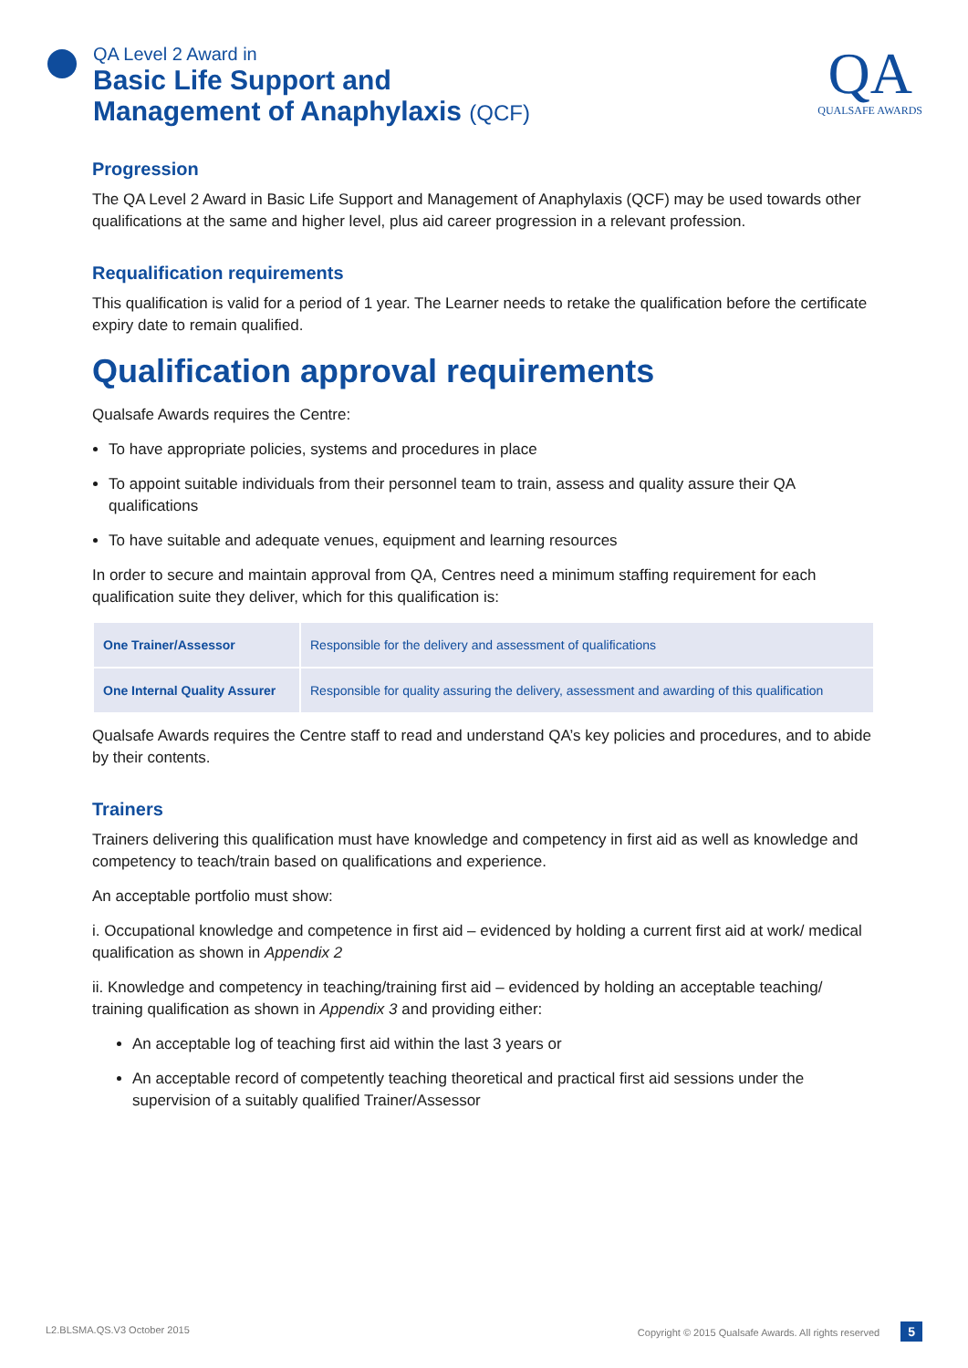QA Level 2 Award in
Basic Life Support and
Management of Anaphylaxis (QCF)
QA
QUALSAFE AWARDS
Progression
The QA Level 2 Award in Basic Life Support and Management of Anaphylaxis (QCF) may be used towards other qualifications at the same and higher level, plus aid career progression in a relevant profession.
Requalification requirements
This qualification is valid for a period of 1 year. The Learner needs to retake the qualification before the certificate expiry date to remain qualified.
Qualification approval requirements
Qualsafe Awards requires the Centre:
To have appropriate policies, systems and procedures in place
To appoint suitable individuals from their personnel team to train, assess and quality assure their QA qualifications
To have suitable and adequate venues, equipment and learning resources
In order to secure and maintain approval from QA, Centres need a minimum staffing requirement for each qualification suite they deliver, which for this qualification is:
| One Trainer/Assessor | Responsible for the delivery and assessment of qualifications |
| One Internal Quality Assurer | Responsible for quality assuring the delivery, assessment and awarding of this qualification |
Qualsafe Awards requires the Centre staff to read and understand QA’s key policies and procedures, and to abide by their contents.
Trainers
Trainers delivering this qualification must have knowledge and competency in first aid as well as knowledge and competency to teach/train based on qualifications and experience.
An acceptable portfolio must show:
i. Occupational knowledge and competence in first aid – evidenced by holding a current first aid at work/ medical qualification as shown in Appendix 2
ii. Knowledge and competency in teaching/training first aid – evidenced by holding an acceptable teaching/ training qualification as shown in Appendix 3 and providing either:
An acceptable log of teaching first aid within the last 3 years or
An acceptable record of competently teaching theoretical and practical first aid sessions under the supervision of a suitably qualified Trainer/Assessor
L2.BLSMA.QS.V3 October 2015 Copyright © 2015 Qualsafe Awards. All rights reserved 5